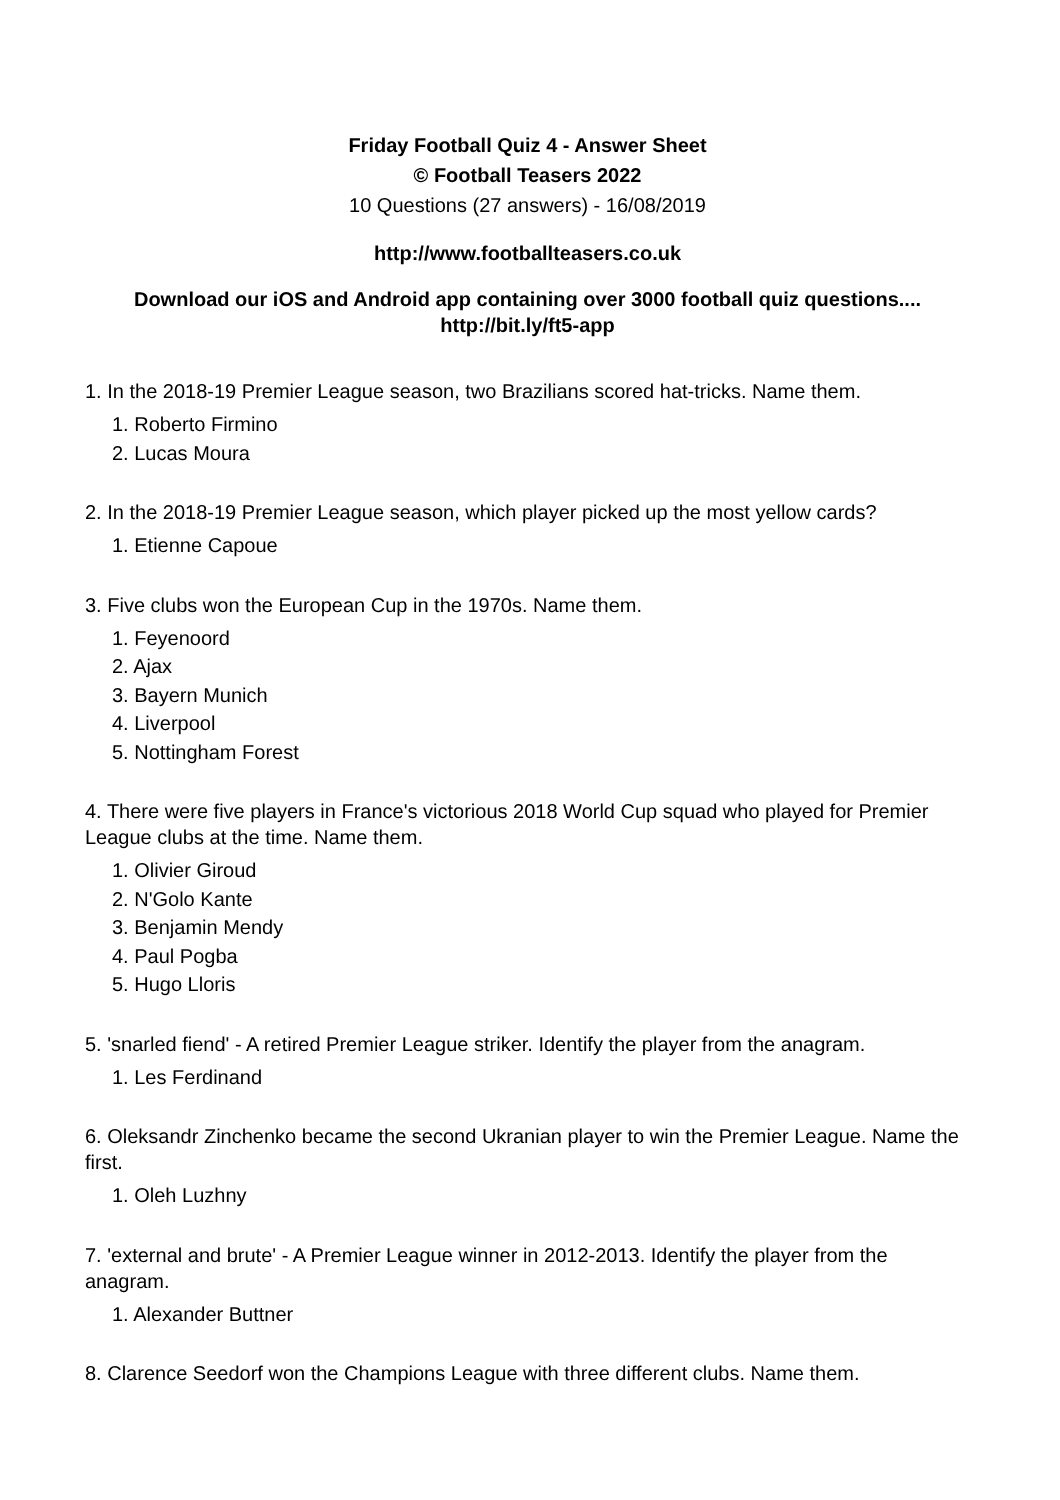Friday Football Quiz 4 - Answer Sheet
© Football Teasers 2022
10 Questions (27 answers) - 16/08/2019
http://www.footballteasers.co.uk
Download our iOS and Android app containing over 3000 football quiz questions....
http://bit.ly/ft5-app
1. In the 2018-19 Premier League season, two Brazilians scored hat-tricks. Name them.
1. Roberto Firmino
2. Lucas Moura
2. In the 2018-19 Premier League season, which player picked up the most yellow cards?
1. Etienne Capoue
3. Five clubs won the European Cup in the 1970s. Name them.
1. Feyenoord
2. Ajax
3. Bayern Munich
4. Liverpool
5. Nottingham Forest
4. There were five players in France's victorious 2018 World Cup squad who played for Premier League clubs at the time. Name them.
1. Olivier Giroud
2. N'Golo Kante
3. Benjamin Mendy
4. Paul Pogba
5. Hugo Lloris
5. 'snarled fiend' - A retired Premier League striker. Identify the player from the anagram.
1. Les Ferdinand
6. Oleksandr Zinchenko became the second Ukranian player to win the Premier League. Name the first.
1. Oleh Luzhny
7. 'external and brute' - A Premier League winner in 2012-2013. Identify the player from the anagram.
1. Alexander Buttner
8. Clarence Seedorf won the Champions League with three different clubs. Name them.